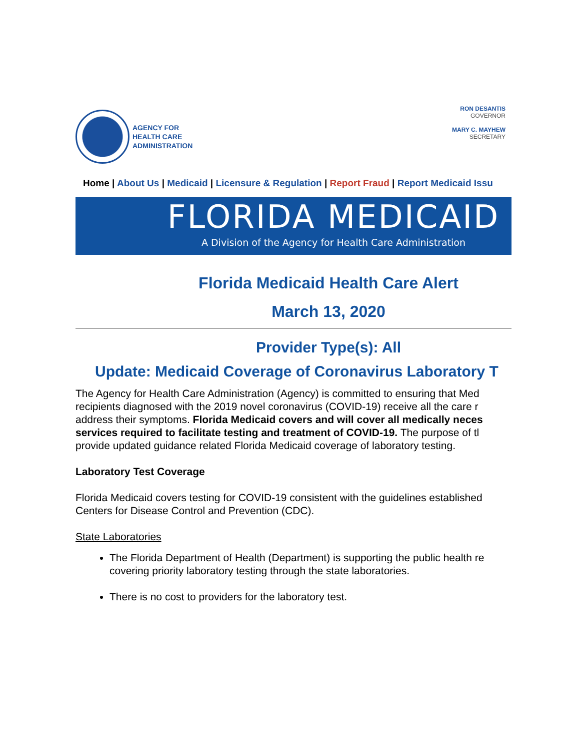AGENCY FOR
HEALTH CARE
ADMINISTRATION
RON DESANTIS
GOVERNOR
MARY C. MAYHEW
SECRETARY
Home | About Us | Medicaid | Licensure & Regulation | Report Fraud | Report Medicaid Issu
FLORIDA MEDICAID
A Division of the Agency for Health Care Administration
Florida Medicaid Health Care Alert
March 13, 2020
Provider Type(s): All
Update: Medicaid Coverage of Coronavirus Laboratory T
The Agency for Health Care Administration (Agency) is committed to ensuring that Med
recipients diagnosed with the 2019 novel coronavirus (COVID-19) receive all the care r
address their symptoms. Florida Medicaid covers and will cover all medically neces
services required to facilitate testing and treatment of COVID-19. The purpose of tl
provide updated guidance related Florida Medicaid coverage of laboratory testing.
Laboratory Test Coverage
Florida Medicaid covers testing for COVID-19 consistent with the guidelines established
Centers for Disease Control and Prevention (CDC).
State Laboratories
The Florida Department of Health (Department) is supporting the public health re
covering priority laboratory testing through the state laboratories.
There is no cost to providers for the laboratory test.